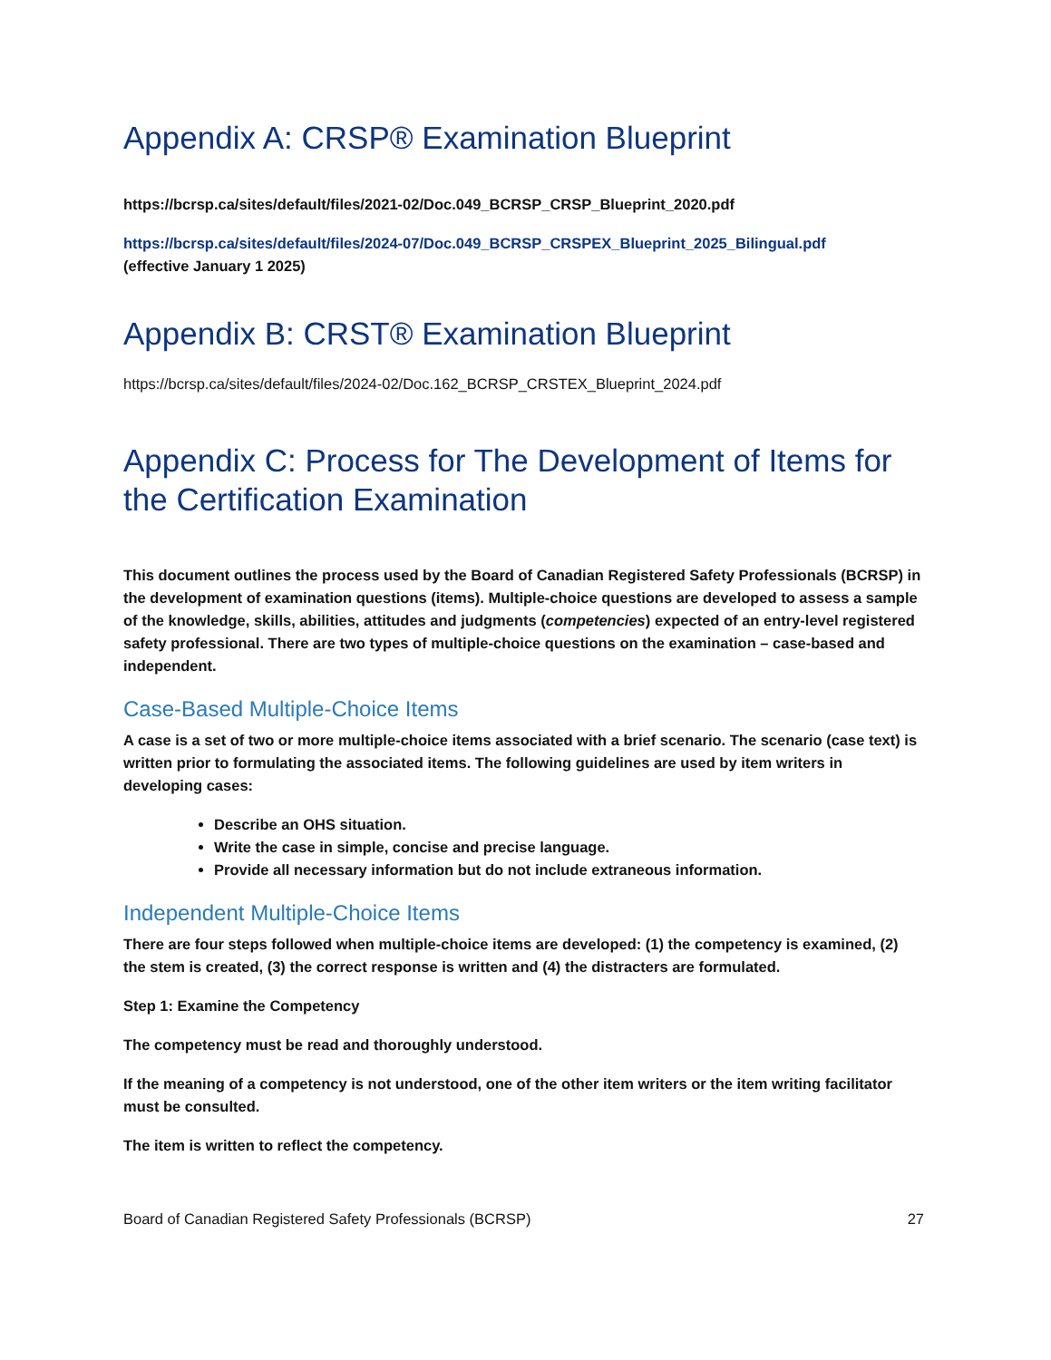Appendix A: CRSP® Examination Blueprint
https://bcrsp.ca/sites/default/files/2021-02/Doc.049_BCRSP_CRSP_Blueprint_2020.pdf
https://bcrsp.ca/sites/default/files/2024-07/Doc.049_BCRSP_CRSPEX_Blueprint_2025_Bilingual.pdf
(effective January 1 2025)
Appendix B: CRST® Examination Blueprint
https://bcrsp.ca/sites/default/files/2024-02/Doc.162_BCRSP_CRSTEX_Blueprint_2024.pdf
Appendix C: Process for The Development of Items for the Certification Examination
This document outlines the process used by the Board of Canadian Registered Safety Professionals (BCRSP) in the development of examination questions (items). Multiple-choice questions are developed to assess a sample of the knowledge, skills, abilities, attitudes and judgments (competencies) expected of an entry-level registered safety professional. There are two types of multiple-choice questions on the examination – case-based and independent.
Case-Based Multiple-Choice Items
A case is a set of two or more multiple-choice items associated with a brief scenario. The scenario (case text) is written prior to formulating the associated items. The following guidelines are used by item writers in developing cases:
Describe an OHS situation.
Write the case in simple, concise and precise language.
Provide all necessary information but do not include extraneous information.
Independent Multiple-Choice Items
There are four steps followed when multiple-choice items are developed: (1) the competency is examined, (2) the stem is created, (3) the correct response is written and (4) the distracters are formulated.
Step 1: Examine the Competency
The competency must be read and thoroughly understood.
If the meaning of a competency is not understood, one of the other item writers or the item writing facilitator must be consulted.
The item is written to reflect the competency.
Board of Canadian Registered Safety Professionals (BCRSP) 27